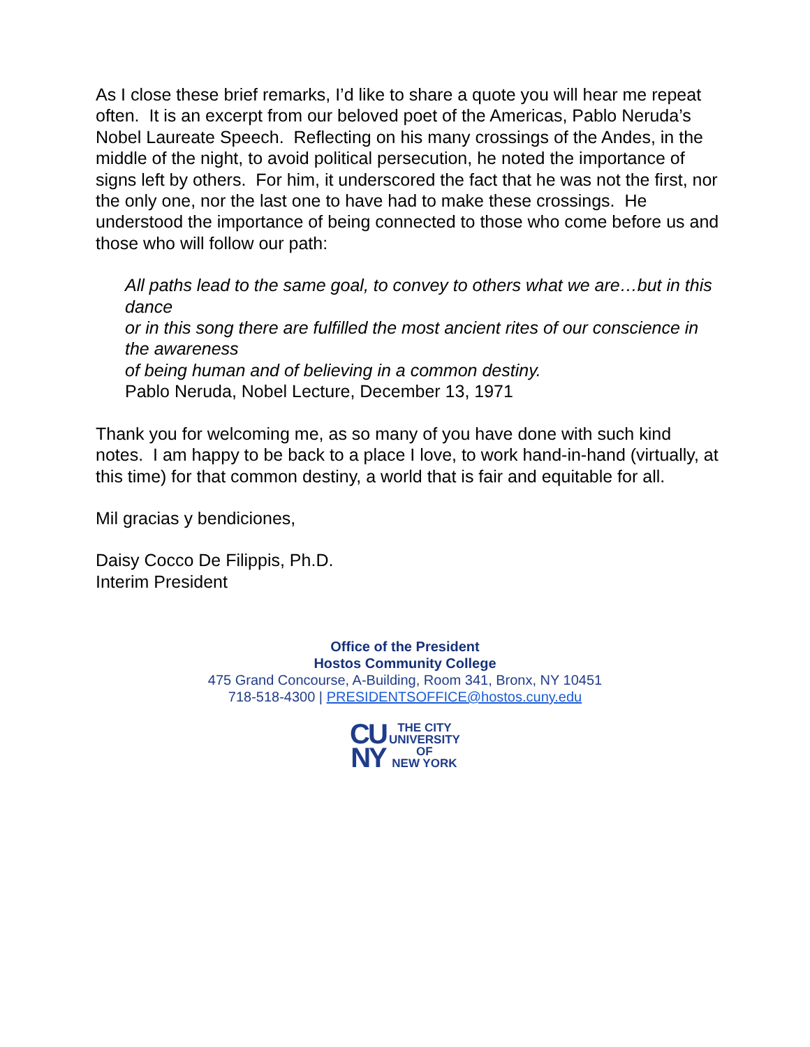As I close these brief remarks, I’d like to share a quote you will hear me repeat often. It is an excerpt from our beloved poet of the Americas, Pablo Neruda’s Nobel Laureate Speech. Reflecting on his many crossings of the Andes, in the middle of the night, to avoid political persecution, he noted the importance of signs left by others. For him, it underscored the fact that he was not the first, nor the only one, nor the last one to have had to make these crossings. He understood the importance of being connected to those who come before us and those who will follow our path:
All paths lead to the same goal, to convey to others what we are…but in this dance
or in this song there are fulfilled the most ancient rites of our conscience in the awareness
of being human and of believing in a common destiny.
Pablo Neruda, Nobel Lecture, December 13, 1971
Thank you for welcoming me, as so many of you have done with such kind notes. I am happy to be back to a place I love, to work hand-in-hand (virtually, at this time) for that common destiny, a world that is fair and equitable for all.
Mil gracias y bendiciones,
Daisy Cocco De Filippis, Ph.D.
Interim President
Office of the President
Hostos Community College
475 Grand Concourse, A-Building, Room 341, Bronx, NY 10451
718-518-4300 | PRESIDENTSOFFICE@hostos.cuny.edu
CU
NY
THE CITY
UNIVERSITY
OF
NEW YORK